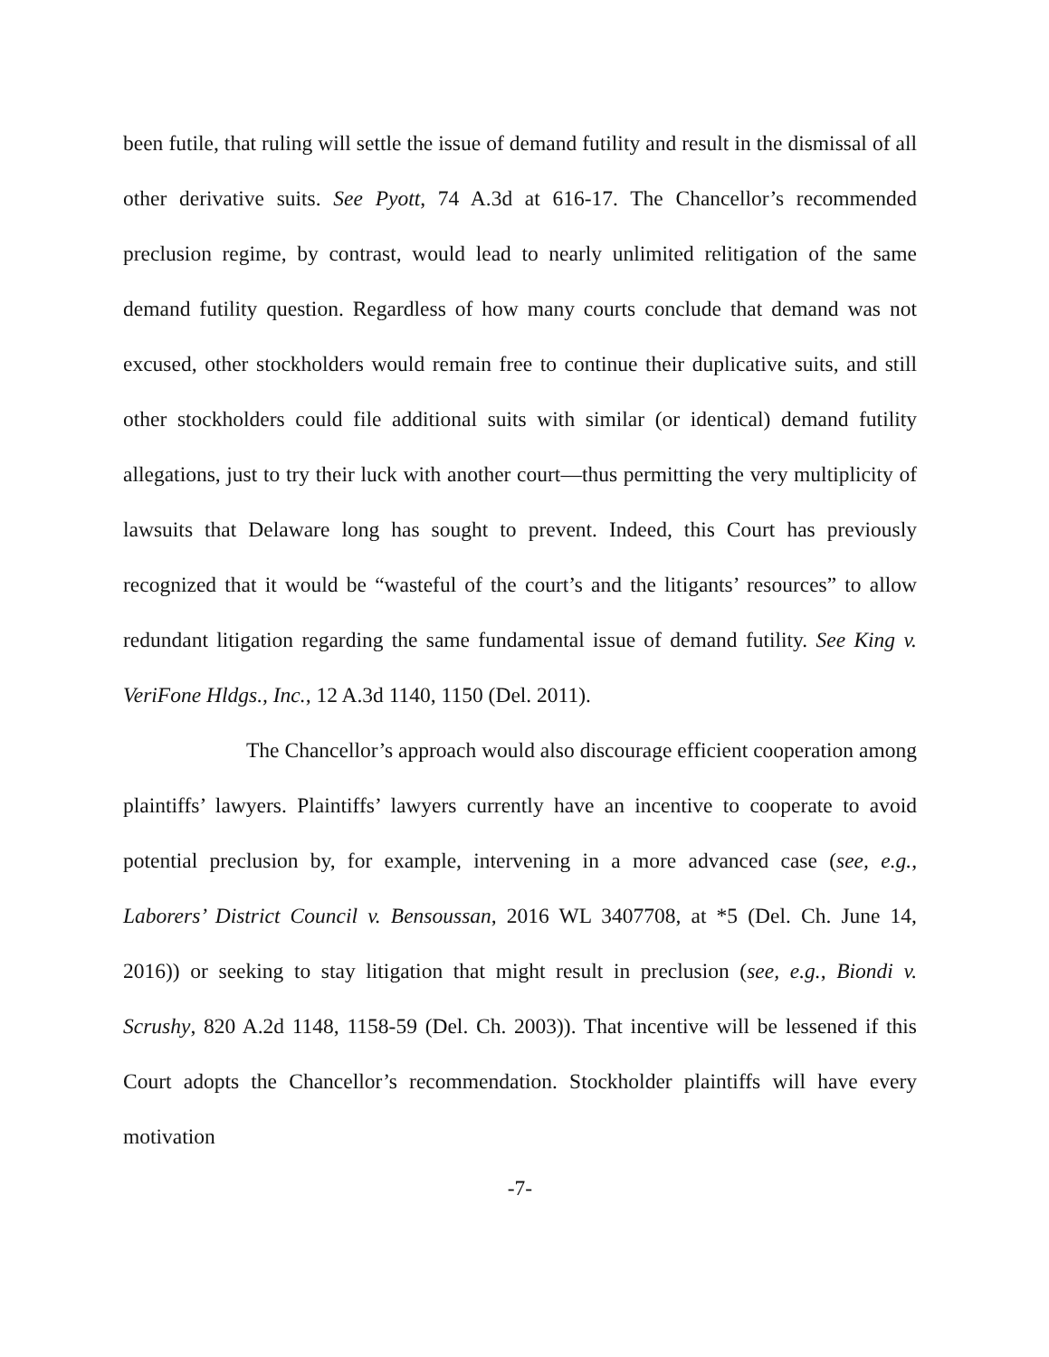been futile, that ruling will settle the issue of demand futility and result in the dismissal of all other derivative suits. See Pyott, 74 A.3d at 616-17. The Chancellor’s recommended preclusion regime, by contrast, would lead to nearly unlimited relitigation of the same demand futility question. Regardless of how many courts conclude that demand was not excused, other stockholders would remain free to continue their duplicative suits, and still other stockholders could file additional suits with similar (or identical) demand futility allegations, just to try their luck with another court—thus permitting the very multiplicity of lawsuits that Delaware long has sought to prevent. Indeed, this Court has previously recognized that it would be “wasteful of the court’s and the litigants’ resources” to allow redundant litigation regarding the same fundamental issue of demand futility. See King v. VeriFone Hldgs., Inc., 12 A.3d 1140, 1150 (Del. 2011).
The Chancellor’s approach would also discourage efficient cooperation among plaintiffs’ lawyers. Plaintiffs’ lawyers currently have an incentive to cooperate to avoid potential preclusion by, for example, intervening in a more advanced case (see, e.g., Laborers’ District Council v. Bensoussan, 2016 WL 3407708, at *5 (Del. Ch. June 14, 2016)) or seeking to stay litigation that might result in preclusion (see, e.g., Biondi v. Scrushy, 820 A.2d 1148, 1158-59 (Del. Ch. 2003)). That incentive will be lessened if this Court adopts the Chancellor’s recommendation. Stockholder plaintiffs will have every motivation
-7-